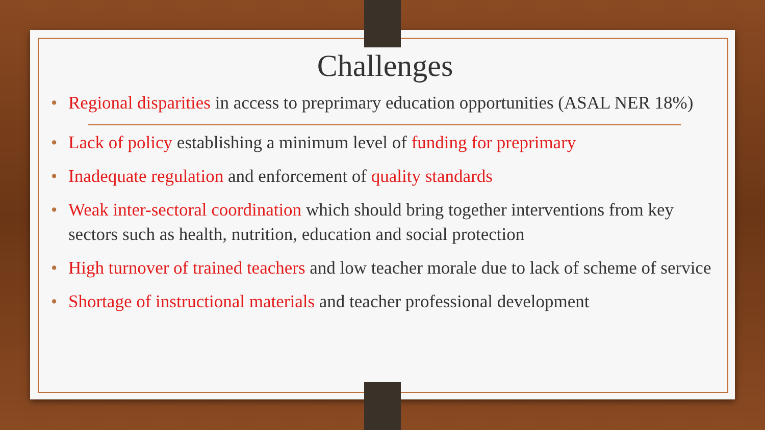Challenges
• Regional disparities in access to preprimary education opportunities (ASAL NER 18%)
• Lack of policy establishing a minimum level of funding for preprimary
• Inadequate regulation and enforcement of quality standards
• Weak inter-sectoral coordination which should bring together interventions from key sectors such as health, nutrition, education and social protection
• High turnover of trained teachers and low teacher morale due to lack of scheme of service
• Shortage of instructional materials and teacher professional development